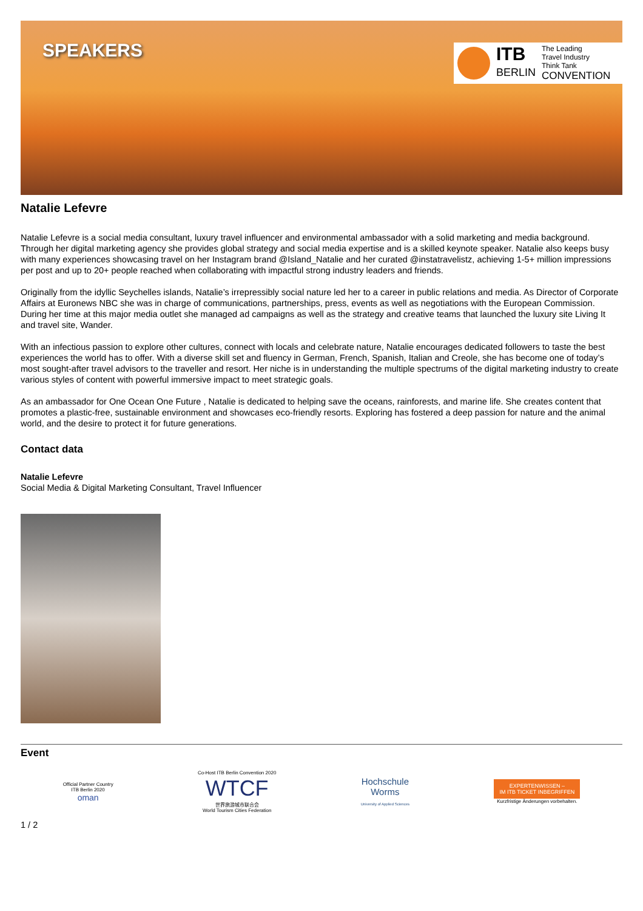SPEAKERS
ITB
BERLIN
The Leading
Travel Industry
Think Tank
CONVENTION
Natalie Lefevre
Natalie Lefevre is a social media consultant, luxury travel influencer and environmental ambassador with a solid marketing and media background. Through her digital marketing agency she provides global strategy and social media expertise and is a skilled keynote speaker. Natalie also keeps busy with many experiences showcasing travel on her Instagram brand @Island_Natalie and her curated @instatravelistz, achieving 1-5+ million impressions per post and up to 20+ people reached when collaborating with impactful strong industry leaders and friends.
Originally from the idyllic Seychelles islands, Natalie’s irrepressibly social nature led her to a career in public relations and media. As Director of Corporate Affairs at Euronews NBC she was in charge of communications, partnerships, press, events as well as negotiations with the European Commission. During her time at this major media outlet she managed ad campaigns as well as the strategy and creative teams that launched the luxury site Living It and travel site, Wander.
With an infectious passion to explore other cultures, connect with locals and celebrate nature, Natalie encourages dedicated followers to taste the best experiences the world has to offer. With a diverse skill set and fluency in German, French, Spanish, Italian and Creole, she has become one of today’s most sought-after travel advisors to the traveller and resort. Her niche is in understanding the multiple spectrums of the digital marketing industry to create various styles of content with powerful immersive impact to meet strategic goals.
As an ambassador for One Ocean One Future , Natalie is dedicated to helping save the oceans, rainforests, and marine life. She creates content that promotes a plastic-free, sustainable environment and showcases eco-friendly resorts. Exploring has fostered a deep passion for nature and the animal world, and the desire to protect it for future generations.
Contact data
Natalie Lefevre
Social Media & Digital Marketing Consultant, Travel Influencer
Event
Official Partner Country
ITB Berlin 2020
oman
Co-Host ITB Berlin Convention 2020
WTCF
世界旅游城市联合会
World Tourism Cities Federation
Hochschule
Worms
University of Applied Sciences
EXPERTENWISSEN –
IM ITB TICKET INBEGRIFFEN
Kurzfristige Änderungen vorbehalten.
1 / 2